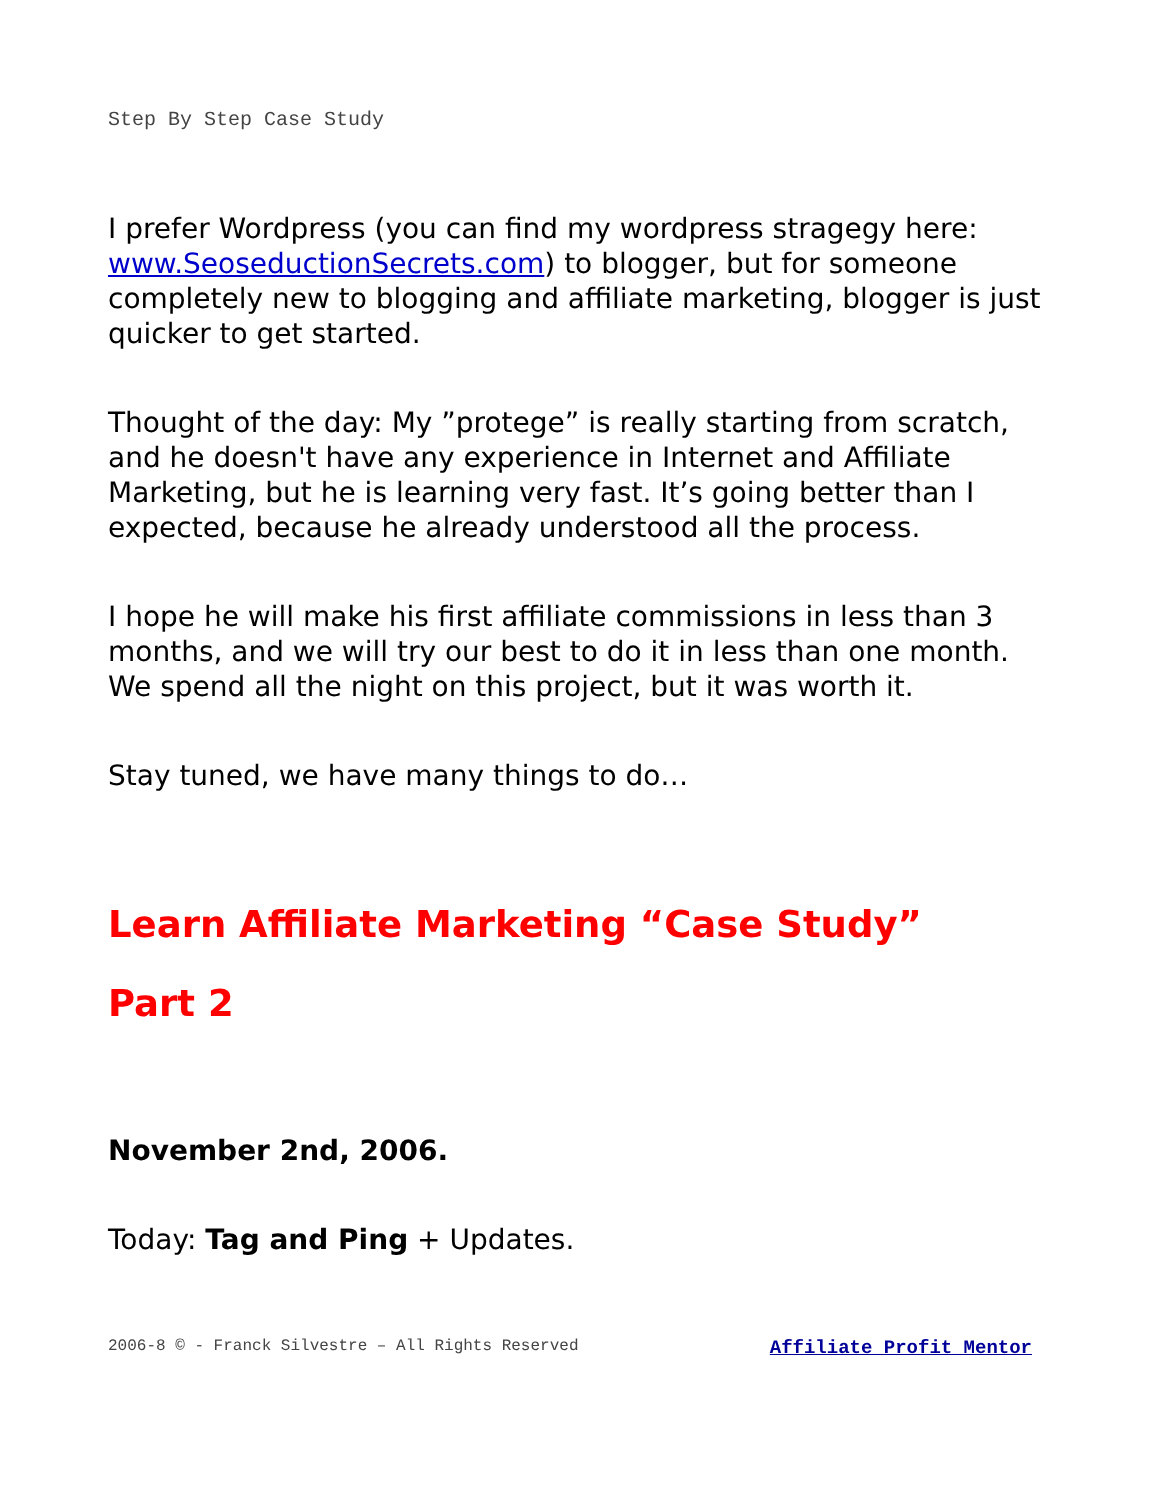Step By Step Case Study
I prefer Wordpress (you can find my wordpress stragegy here: www.SeoseductionSecrets.com) to blogger, but for someone completely new to blogging and affiliate marketing, blogger is just quicker to get started.
Thought of the day: My ”protege” is really starting from scratch, and he doesn't have any experience in Internet and Affiliate Marketing, but he is learning very fast. It’s going better than I expected, because he already understood all the process.
I hope he will make his first affiliate commissions in less than 3 months, and we will try our best to do it in less than one month. We spend all the night on this project, but it was worth it.
Stay tuned, we have many things to do…
Learn Affiliate Marketing “Case Study”
Part 2
November 2nd, 2006.
Today: Tag and Ping + Updates.
2006-8 © - Franck Silvestre – All Rights Reserved Affiliate Profit Mentor